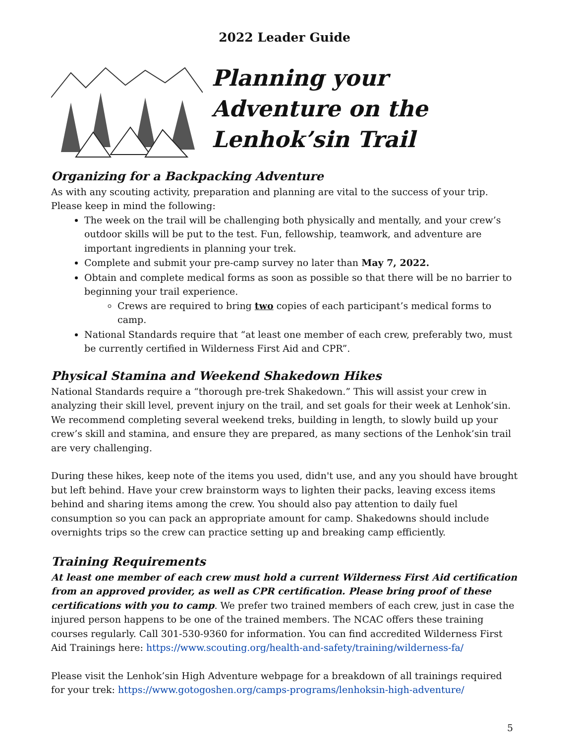2022 Leader Guide
Planning your Adventure on the Lenhok’sin Trail
Organizing for a Backpacking Adventure
As with any scouting activity, preparation and planning are vital to the success of your trip. Please keep in mind the following:
The week on the trail will be challenging both physically and mentally, and your crew’s outdoor skills will be put to the test. Fun, fellowship, teamwork, and adventure are important ingredients in planning your trek.
Complete and submit your pre-camp survey no later than May 7, 2022.
Obtain and complete medical forms as soon as possible so that there will be no barrier to beginning your trail experience.
Crews are required to bring two copies of each participant’s medical forms to camp.
National Standards require that “at least one member of each crew, preferably two, must be currently certified in Wilderness First Aid and CPR”.
Physical Stamina and Weekend Shakedown Hikes
National Standards require a “thorough pre-trek Shakedown.” This will assist your crew in analyzing their skill level, prevent injury on the trail, and set goals for their week at Lenhok’sin. We recommend completing several weekend treks, building in length, to slowly build up your crew’s skill and stamina, and ensure they are prepared, as many sections of the Lenhok’sin trail are very challenging.
During these hikes, keep note of the items you used, didn't use, and any you should have brought but left behind. Have your crew brainstorm ways to lighten their packs, leaving excess items behind and sharing items among the crew. You should also pay attention to daily fuel consumption so you can pack an appropriate amount for camp. Shakedowns should include overnights trips so the crew can practice setting up and breaking camp efficiently.
Training Requirements
At least one member of each crew must hold a current Wilderness First Aid certification from an approved provider, as well as CPR certification. Please bring proof of these certifications with you to camp. We prefer two trained members of each crew, just in case the injured person happens to be one of the trained members. The NCAC offers these training courses regularly. Call 301-530-9360 for information. You can find accredited Wilderness First Aid Trainings here: https://www.scouting.org/health-and-safety/training/wilderness-fa/
Please visit the Lenhok’sin High Adventure webpage for a breakdown of all trainings required for your trek: https://www.gotogoshen.org/camps-programs/lenhoksin-high-adventure/
5